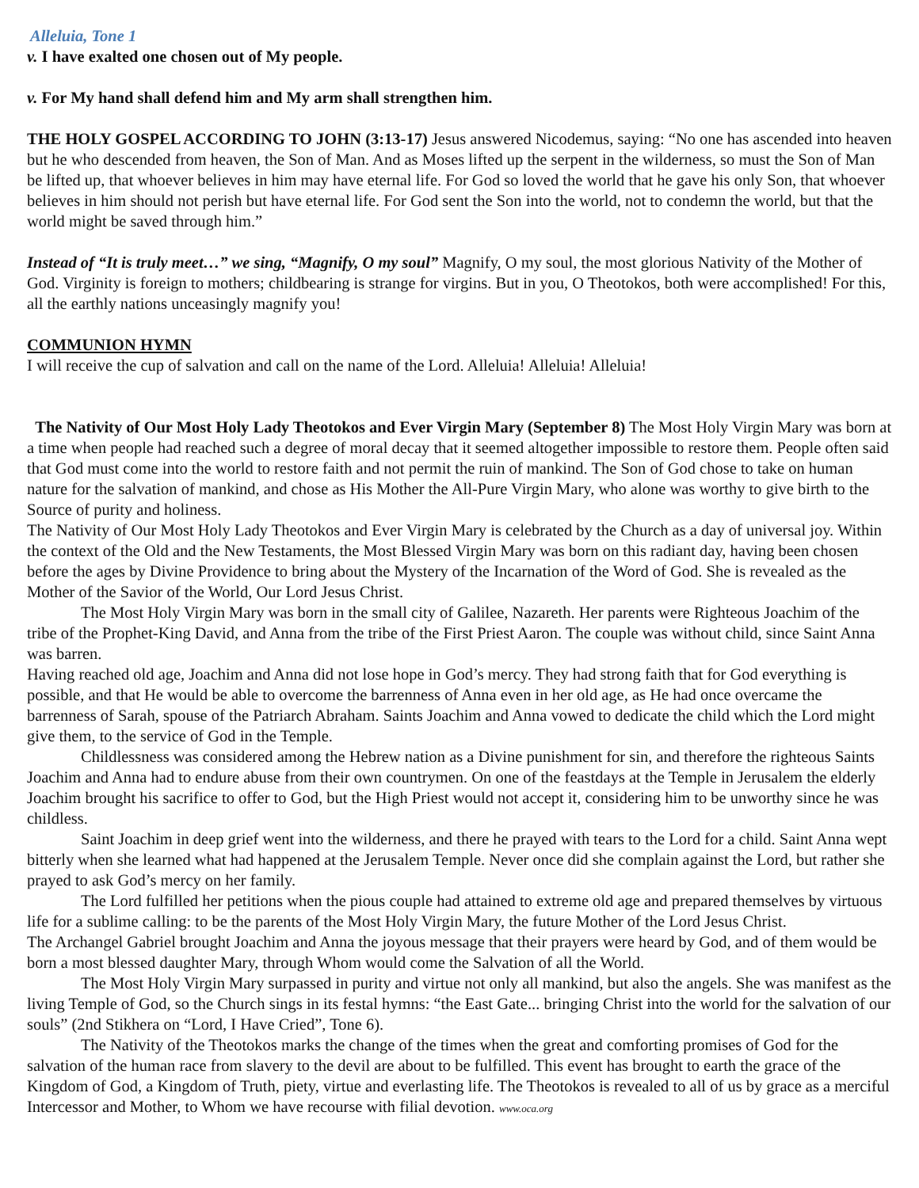Alleluia, Tone 1
v. I have exalted one chosen out of My people.
v. For My hand shall defend him and My arm shall strengthen him.
THE HOLY GOSPEL ACCORDING TO JOHN (3:13-17) Jesus answered Nicodemus, saying: “No one has ascended into heaven but he who descended from heaven, the Son of Man. And as Moses lifted up the serpent in the wilderness, so must the Son of Man be lifted up, that whoever believes in him may have eternal life. For God so loved the world that he gave his only Son, that whoever believes in him should not perish but have eternal life. For God sent the Son into the world, not to condemn the world, but that the world might be saved through him.”
Instead of “It is truly meet…” we sing, “Magnify, O my soul” Magnify, O my soul, the most glorious Nativity of the Mother of God. Virginity is foreign to mothers; childbearing is strange for virgins. But in you, O Theotokos, both were accomplished! For this, all the earthly nations unceasingly magnify you!
COMMUNION HYMN
I will receive the cup of salvation and call on the name of the Lord. Alleluia! Alleluia! Alleluia!
The Nativity of Our Most Holy Lady Theotokos and Ever Virgin Mary (September 8) The Most Holy Virgin Mary was born at a time when people had reached such a degree of moral decay that it seemed altogether impossible to restore them. People often said that God must come into the world to restore faith and not permit the ruin of mankind. The Son of God chose to take on human nature for the salvation of mankind, and chose as His Mother the All-Pure Virgin Mary, who alone was worthy to give birth to the Source of purity and holiness.
The Nativity of Our Most Holy Lady Theotokos and Ever Virgin Mary is celebrated by the Church as a day of universal joy. Within the context of the Old and the New Testaments, the Most Blessed Virgin Mary was born on this radiant day, having been chosen before the ages by Divine Providence to bring about the Mystery of the Incarnation of the Word of God. She is revealed as the Mother of the Savior of the World, Our Lord Jesus Christ.
The Most Holy Virgin Mary was born in the small city of Galilee, Nazareth. Her parents were Righteous Joachim of the tribe of the Prophet-King David, and Anna from the tribe of the First Priest Aaron. The couple was without child, since Saint Anna was barren.
Having reached old age, Joachim and Anna did not lose hope in God’s mercy. They had strong faith that for God everything is possible, and that He would be able to overcome the barrenness of Anna even in her old age, as He had once overcame the barrenness of Sarah, spouse of the Patriarch Abraham. Saints Joachim and Anna vowed to dedicate the child which the Lord might give them, to the service of God in the Temple.
Childlessness was considered among the Hebrew nation as a Divine punishment for sin, and therefore the righteous Saints Joachim and Anna had to endure abuse from their own countrymen. On one of the feastdays at the Temple in Jerusalem the elderly Joachim brought his sacrifice to offer to God, but the High Priest would not accept it, considering him to be unworthy since he was childless.
Saint Joachim in deep grief went into the wilderness, and there he prayed with tears to the Lord for a child. Saint Anna wept bitterly when she learned what had happened at the Jerusalem Temple. Never once did she complain against the Lord, but rather she prayed to ask God’s mercy on her family.
The Lord fulfilled her petitions when the pious couple had attained to extreme old age and prepared themselves by virtuous life for a sublime calling: to be the parents of the Most Holy Virgin Mary, the future Mother of the Lord Jesus Christ.
The Archangel Gabriel brought Joachim and Anna the joyous message that their prayers were heard by God, and of them would be born a most blessed daughter Mary, through Whom would come the Salvation of all the World.
The Most Holy Virgin Mary surpassed in purity and virtue not only all mankind, but also the angels. She was manifest as the living Temple of God, so the Church sings in its festal hymns: “the East Gate... bringing Christ into the world for the salvation of our souls” (2nd Stikhera on “Lord, I Have Cried”, Tone 6).
The Nativity of the Theotokos marks the change of the times when the great and comforting promises of God for the salvation of the human race from slavery to the devil are about to be fulfilled. This event has brought to earth the grace of the Kingdom of God, a Kingdom of Truth, piety, virtue and everlasting life. The Theotokos is revealed to all of us by grace as a merciful Intercessor and Mother, to Whom we have recourse with filial devotion. www.oca.org